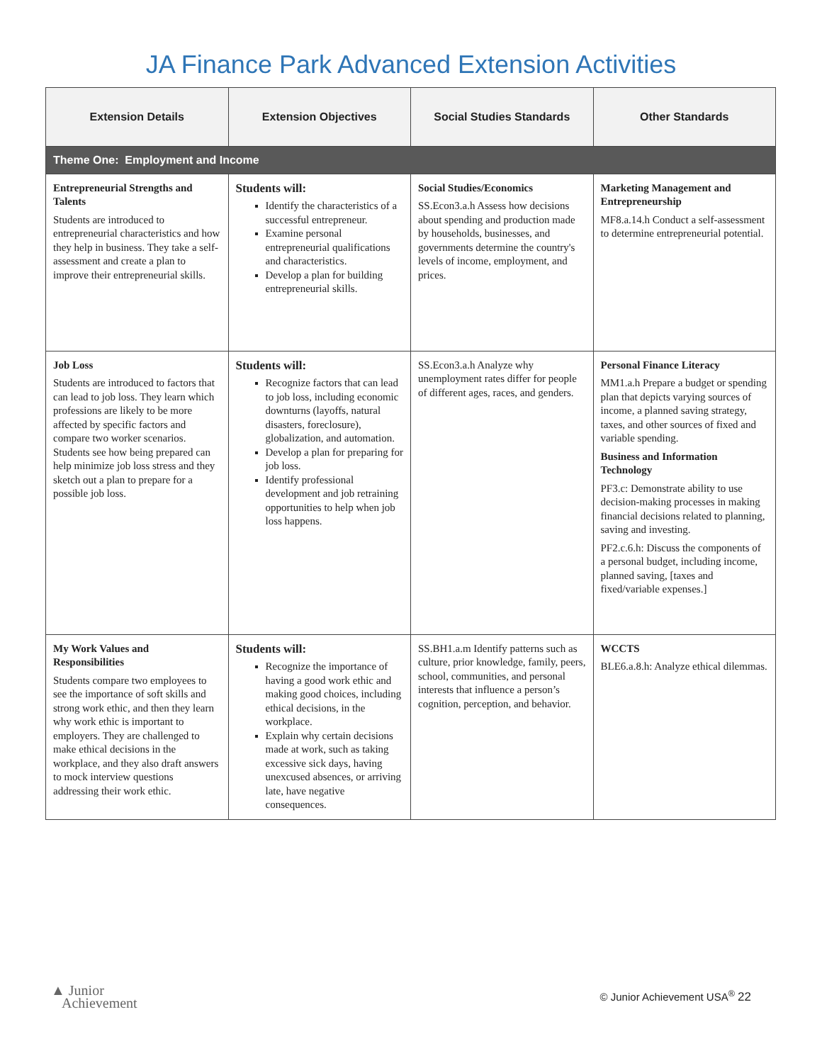JA Finance Park Advanced Extension Activities
| Extension Details | Extension Objectives | Social Studies Standards | Other Standards |
| --- | --- | --- | --- |
| Theme One: Employment and Income | | | |
| Entrepreneurial Strengths and Talents Students are introduced to entrepreneurial characteristics and how they help in business. They take a self-assessment and create a plan to improve their entrepreneurial skills. | Students will: Identify the characteristics of a successful entrepreneur. Examine personal entrepreneurial qualifications and characteristics. Develop a plan for building entrepreneurial skills. | Social Studies/Economics SS.Econ3.a.h Assess how decisions about spending and production made by households, businesses, and governments determine the country's levels of income, employment, and prices. | Marketing Management and Entrepreneurship MF8.a.14.h Conduct a self-assessment to determine entrepreneurial potential. |
| Job Loss Students are introduced to factors that can lead to job loss. They learn which professions are likely to be more affected by specific factors and compare two worker scenarios. Students see how being prepared can help minimize job loss stress and they sketch out a plan to prepare for a possible job loss. | Students will: Recognize factors that can lead to job loss, including economic downturns (layoffs, natural disasters, foreclosure), globalization, and automation. Develop a plan for preparing for job loss. Identify professional development and job retraining opportunities to help when job loss happens. | SS.Econ3.a.h Analyze why unemployment rates differ for people of different ages, races, and genders. | Personal Finance Literacy MM1.a.h Prepare a budget or spending plan that depicts varying sources of income, a planned saving strategy, taxes, and other sources of fixed and variable spending. Business and Information Technology PF3.c: Demonstrate ability to use decision-making processes in making financial decisions related to planning, saving and investing. PF2.c.6.h: Discuss the components of a personal budget, including income, planned saving, [taxes and fixed/variable expenses.] |
| My Work Values and Responsibilities Students compare two employees to see the importance of soft skills and strong work ethic, and then they learn why work ethic is important to employers. They are challenged to make ethical decisions in the workplace, and they also draft answers to mock interview questions addressing their work ethic. | Students will: Recognize the importance of having a good work ethic and making good choices, including ethical decisions, in the workplace. Explain why certain decisions made at work, such as taking excessive sick days, having unexcused absences, or arriving late, have negative consequences. | SS.BH1.a.m Identify patterns such as culture, prior knowledge, family, peers, school, communities, and personal interests that influence a person’s cognition, perception, and behavior. | WCCTS BLE6.a.8.h: Analyze ethical dilemmas. |
▲ Junior
Achievement
© Junior Achievement USA<sup>®</sup> 22